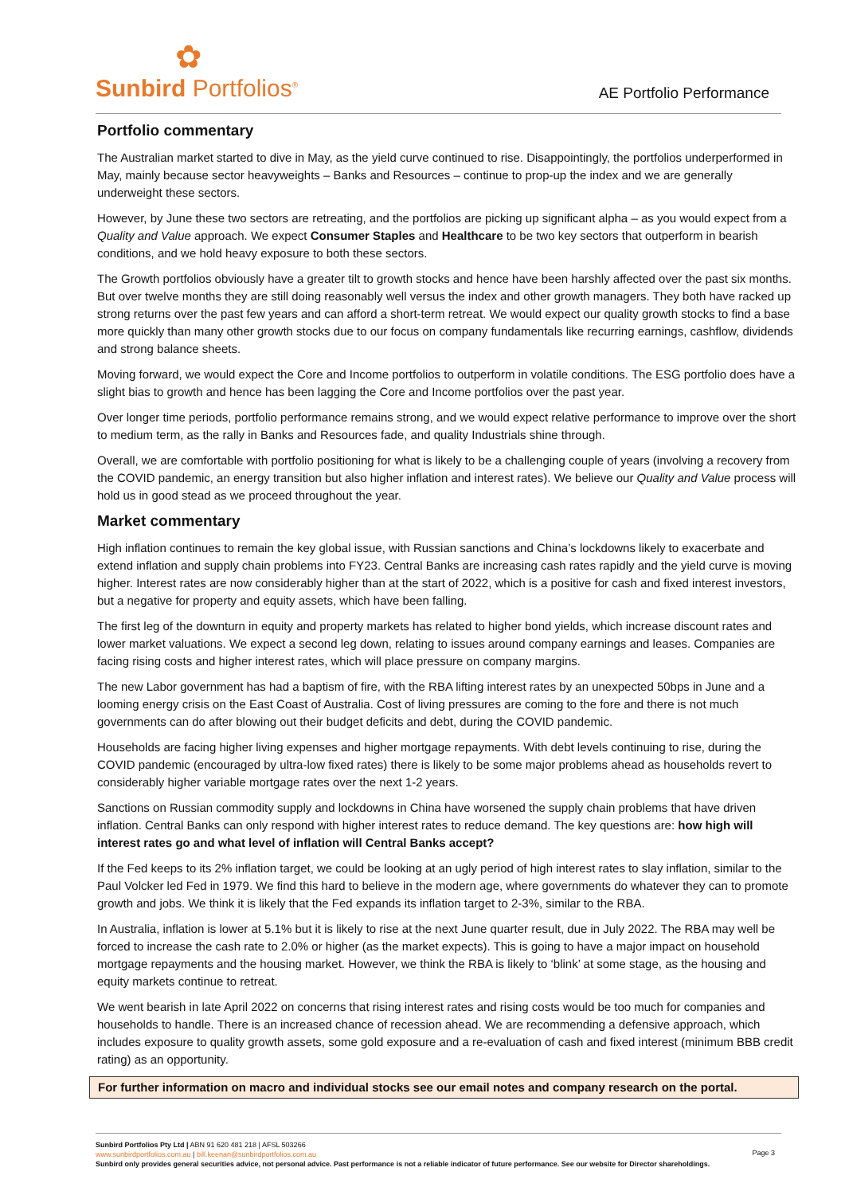✿
Sunbird Portfolios<sup>®</sup>
AE Portfolio Performance
Portfolio commentary
The Australian market started to dive in May, as the yield curve continued to rise. Disappointingly, the portfolios underperformed in May, mainly because sector heavyweights – Banks and Resources – continue to prop-up the index and we are generally underweight these sectors.
However, by June these two sectors are retreating, and the portfolios are picking up significant alpha – as you would expect from a Quality and Value approach. We expect Consumer Staples and Healthcare to be two key sectors that outperform in bearish conditions, and we hold heavy exposure to both these sectors.
The Growth portfolios obviously have a greater tilt to growth stocks and hence have been harshly affected over the past six months. But over twelve months they are still doing reasonably well versus the index and other growth managers. They both have racked up strong returns over the past few years and can afford a short-term retreat. We would expect our quality growth stocks to find a base more quickly than many other growth stocks due to our focus on company fundamentals like recurring earnings, cashflow, dividends and strong balance sheets.
Moving forward, we would expect the Core and Income portfolios to outperform in volatile conditions. The ESG portfolio does have a slight bias to growth and hence has been lagging the Core and Income portfolios over the past year.
Over longer time periods, portfolio performance remains strong, and we would expect relative performance to improve over the short to medium term, as the rally in Banks and Resources fade, and quality Industrials shine through.
Overall, we are comfortable with portfolio positioning for what is likely to be a challenging couple of years (involving a recovery from the COVID pandemic, an energy transition but also higher inflation and interest rates). We believe our Quality and Value process will hold us in good stead as we proceed throughout the year.
Market commentary
High inflation continues to remain the key global issue, with Russian sanctions and China’s lockdowns likely to exacerbate and extend inflation and supply chain problems into FY23. Central Banks are increasing cash rates rapidly and the yield curve is moving higher. Interest rates are now considerably higher than at the start of 2022, which is a positive for cash and fixed interest investors, but a negative for property and equity assets, which have been falling.
The first leg of the downturn in equity and property markets has related to higher bond yields, which increase discount rates and lower market valuations. We expect a second leg down, relating to issues around company earnings and leases. Companies are facing rising costs and higher interest rates, which will place pressure on company margins.
The new Labor government has had a baptism of fire, with the RBA lifting interest rates by an unexpected 50bps in June and a looming energy crisis on the East Coast of Australia. Cost of living pressures are coming to the fore and there is not much governments can do after blowing out their budget deficits and debt, during the COVID pandemic.
Households are facing higher living expenses and higher mortgage repayments. With debt levels continuing to rise, during the COVID pandemic (encouraged by ultra-low fixed rates) there is likely to be some major problems ahead as households revert to considerably higher variable mortgage rates over the next 1-2 years.
Sanctions on Russian commodity supply and lockdowns in China have worsened the supply chain problems that have driven inflation. Central Banks can only respond with higher interest rates to reduce demand. The key questions are: how high will interest rates go and what level of inflation will Central Banks accept?
If the Fed keeps to its 2% inflation target, we could be looking at an ugly period of high interest rates to slay inflation, similar to the Paul Volcker led Fed in 1979. We find this hard to believe in the modern age, where governments do whatever they can to promote growth and jobs. We think it is likely that the Fed expands its inflation target to 2-3%, similar to the RBA.
In Australia, inflation is lower at 5.1% but it is likely to rise at the next June quarter result, due in July 2022. The RBA may well be forced to increase the cash rate to 2.0% or higher (as the market expects). This is going to have a major impact on household mortgage repayments and the housing market. However, we think the RBA is likely to ‘blink’ at some stage, as the housing and equity markets continue to retreat.
We went bearish in late April 2022 on concerns that rising interest rates and rising costs would be too much for companies and households to handle. There is an increased chance of recession ahead. We are recommending a defensive approach, which includes exposure to quality growth assets, some gold exposure and a re-evaluation of cash and fixed interest (minimum BBB credit rating) as an opportunity.
For further information on macro and individual stocks see our email notes and company research on the portal.
Sunbird Portfolios Pty Ltd | ABN 91 620 481 218 | AFSL 503266
www.sunbirdportfolios.com.au | bill.keenan@sunbirdportfolios.com.au
Sunbird only provides general securities advice, not personal advice. Past performance is not a reliable indicator of future performance. See our website for Director shareholdings.
Page 3